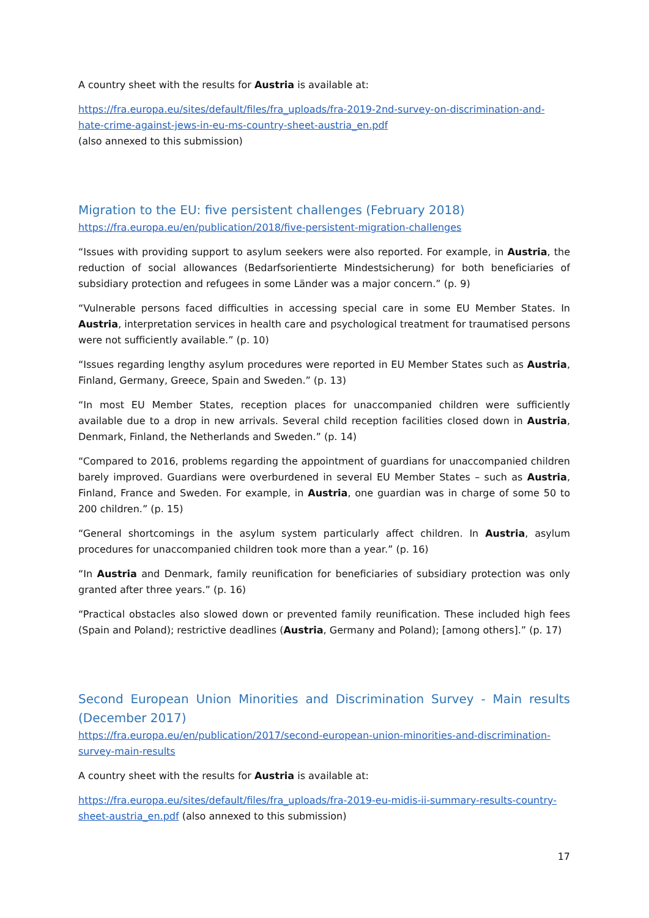A country sheet with the results for Austria is available at:
https://fra.europa.eu/sites/default/files/fra_uploads/fra-2019-2nd-survey-on-discrimination-and-hate-crime-against-jews-in-eu-ms-country-sheet-austria_en.pdf
(also annexed to this submission)
Migration to the EU: five persistent challenges (February 2018)
https://fra.europa.eu/en/publication/2018/five-persistent-migration-challenges
“Issues with providing support to asylum seekers were also reported. For example, in Austria, the reduction of social allowances (Bedarfsorientierte Mindestsicherung) for both beneficiaries of subsidiary protection and refugees in some Länder was a major concern.” (p. 9)
“Vulnerable persons faced difficulties in accessing special care in some EU Member States. In Austria, interpretation services in health care and psychological treatment for traumatised persons were not sufficiently available.” (p. 10)
“Issues regarding lengthy asylum procedures were reported in EU Member States such as Austria, Finland, Germany, Greece, Spain and Sweden.” (p. 13)
“In most EU Member States, reception places for unaccompanied children were sufficiently available due to a drop in new arrivals. Several child reception facilities closed down in Austria, Denmark, Finland, the Netherlands and Sweden.” (p. 14)
“Compared to 2016, problems regarding the appointment of guardians for unaccompanied children barely improved. Guardians were overburdened in several EU Member States – such as Austria, Finland, France and Sweden. For example, in Austria, one guardian was in charge of some 50 to 200 children.” (p. 15)
“General shortcomings in the asylum system particularly affect children. In Austria, asylum procedures for unaccompanied children took more than a year.” (p. 16)
“In Austria and Denmark, family reunification for beneficiaries of subsidiary protection was only granted after three years.” (p. 16)
“Practical obstacles also slowed down or prevented family reunification. These included high fees (Spain and Poland); restrictive deadlines (Austria, Germany and Poland); [among others].” (p. 17)
Second European Union Minorities and Discrimination Survey - Main results (December 2017)
https://fra.europa.eu/en/publication/2017/second-european-union-minorities-and-discrimination-survey-main-results
A country sheet with the results for Austria is available at:
https://fra.europa.eu/sites/default/files/fra_uploads/fra-2019-eu-midis-ii-summary-results-country-sheet-austria_en.pdf (also annexed to this submission)
17